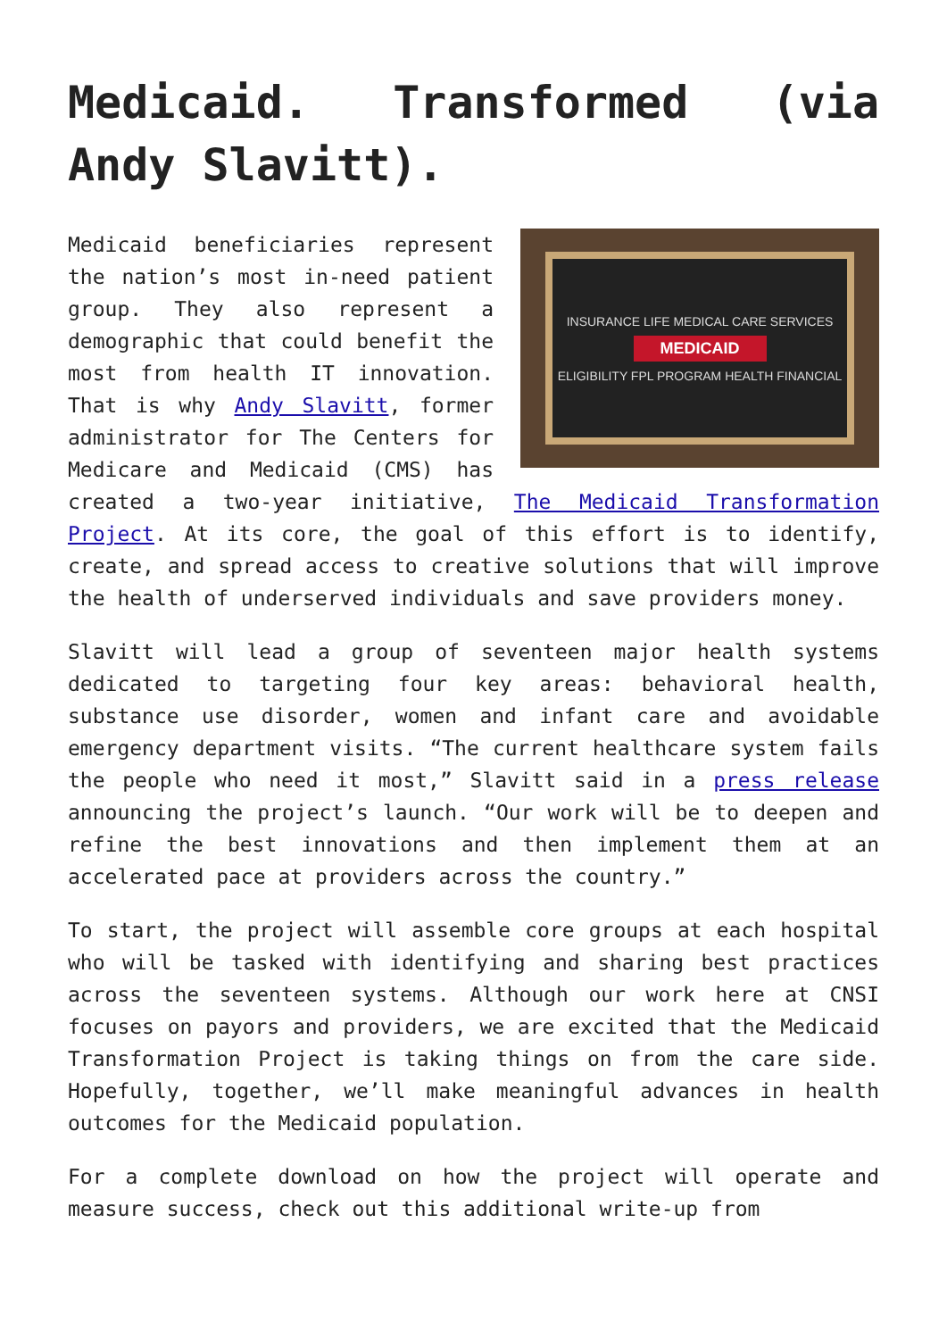Medicaid. Transformed (via Andy Slavitt).
INSURANCE LIFE MEDICAL CARE SERVICES
MEDICAID
ELIGIBILITY FPL PROGRAM HEALTH FINANCIAL
Medicaid beneficiaries represent the nation’s most in-need patient group. They also represent a demographic that could benefit the most from health IT innovation. That is why Andy Slavitt, former administrator for The Centers for Medicare and Medicaid (CMS) has created a two-year initiative, The Medicaid Transformation Project. At its core, the goal of this effort is to identify, create, and spread access to creative solutions that will improve the health of underserved individuals and save providers money.
Slavitt will lead a group of seventeen major health systems dedicated to targeting four key areas: behavioral health, substance use disorder, women and infant care and avoidable emergency department visits. “The current healthcare system fails the people who need it most,” Slavitt said in a press release announcing the project’s launch. “Our work will be to deepen and refine the best innovations and then implement them at an accelerated pace at providers across the country.”
To start, the project will assemble core groups at each hospital who will be tasked with identifying and sharing best practices across the seventeen systems. Although our work here at CNSI focuses on payors and providers, we are excited that the Medicaid Transformation Project is taking things on from the care side. Hopefully, together, we’ll make meaningful advances in health outcomes for the Medicaid population.
For a complete download on how the project will operate and measure success, check out this additional write-up from